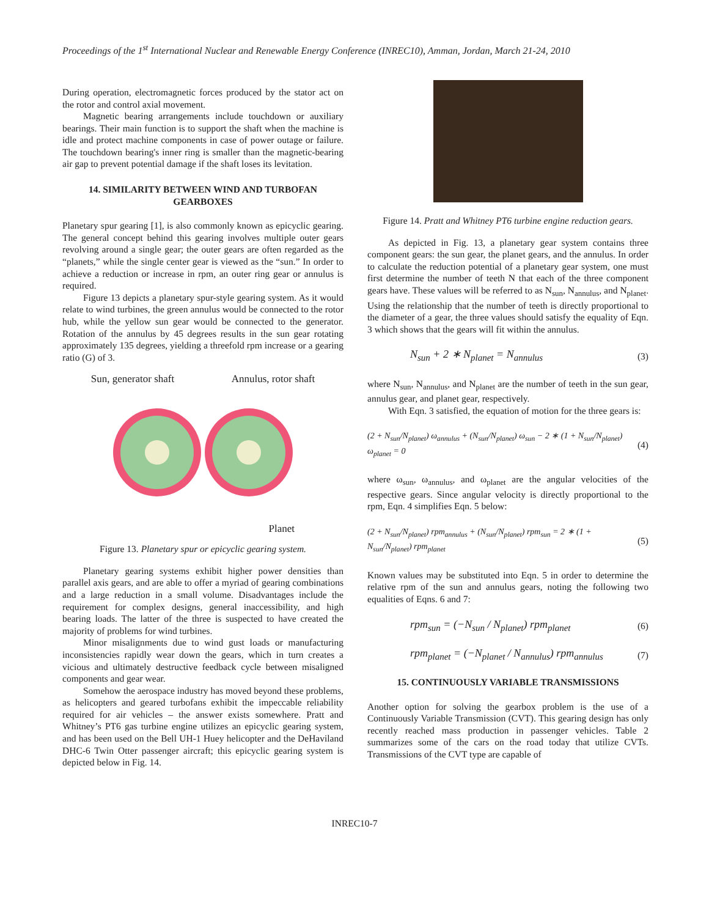Proceedings of the 1<sup>st</sup> International Nuclear and Renewable Energy Conference (INREC10), Amman, Jordan, March 21-24, 2010
During operation, electromagnetic forces produced by the stator act on the rotor and control axial movement.
Magnetic bearing arrangements include touchdown or auxiliary bearings. Their main function is to support the shaft when the machine is idle and protect machine components in case of power outage or failure. The touchdown bearing's inner ring is smaller than the magnetic-bearing air gap to prevent potential damage if the shaft loses its levitation.
14. SIMILARITY BETWEEN WIND AND TURBOFAN GEARBOXES
Planetary spur gearing [1], is also commonly known as epicyclic gearing. The general concept behind this gearing involves multiple outer gears revolving around a single gear; the outer gears are often regarded as the “planets,” while the single center gear is viewed as the “sun.” In order to achieve a reduction or increase in rpm, an outer ring gear or annulus is required.
Figure 13 depicts a planetary spur-style gearing system. As it would relate to wind turbines, the green annulus would be connected to the rotor hub, while the yellow sun gear would be connected to the generator. Rotation of the annulus by 45 degrees results in the sun gear rotating approximately 135 degrees, yielding a threefold rpm increase or a gearing ratio (G) of 3.
Sun, generator shaft Annulus, rotor shaft
Planet
Figure 13. Planetary spur or epicyclic gearing system.
Planetary gearing systems exhibit higher power densities than parallel axis gears, and are able to offer a myriad of gearing combinations and a large reduction in a small volume. Disadvantages include the requirement for complex designs, general inaccessibility, and high bearing loads. The latter of the three is suspected to have created the majority of problems for wind turbines.
Minor misalignments due to wind gust loads or manufacturing inconsistencies rapidly wear down the gears, which in turn creates a vicious and ultimately destructive feedback cycle between misaligned components and gear wear.
Somehow the aerospace industry has moved beyond these problems, as helicopters and geared turbofans exhibit the impeccable reliability required for air vehicles – the answer exists somewhere. Pratt and Whitney’s PT6 gas turbine engine utilizes an epicyclic gearing system, and has been used on the Bell UH-1 Huey helicopter and the DeHaviland DHC-6 Twin Otter passenger aircraft; this epicyclic gearing system is depicted below in Fig. 14.
Figure 14. Pratt and Whitney PT6 turbine engine reduction gears.
As depicted in Fig. 13, a planetary gear system contains three component gears: the sun gear, the planet gears, and the annulus. In order to calculate the reduction potential of a planetary gear system, one must first determine the number of teeth N that each of the three component gears have. These values will be referred to as N<sub>sun</sub>, N<sub>annulus</sub>, and N<sub>planet</sub>. Using the relationship that the number of teeth is directly proportional to the diameter of a gear, the three values should satisfy the equality of Eqn. 3 which shows that the gears will fit within the annulus.
N<sub>sun</sub> + 2 ∗ N<sub>planet</sub> = N<sub>annulus</sub> (3)
where N<sub>sun</sub>, N<sub>annulus</sub>, and N<sub>planet</sub> are the number of teeth in the sun gear, annulus gear, and planet gear, respectively.
With Eqn. 3 satisfied, the equation of motion for the three gears is:
(2 + N<sub>sun</sub>/N<sub>planet</sub>) ω<sub>annulus</sub> + (N<sub>sun</sub>/N<sub>planet</sub>) ω<sub>sun</sub> − 2 ∗ (1 + N<sub>sun</sub>/N<sub>planet</sub>) ω<sub>planet</sub> = 0 (4)
where ω<sub>sun</sub>, ω<sub>annulus</sub>, and ω<sub>planet</sub> are the angular velocities of the respective gears. Since angular velocity is directly proportional to the rpm, Eqn. 4 simplifies Eqn. 5 below:
(2 + N<sub>sun</sub>/N<sub>planet</sub>) rpm<sub>annulus</sub> + (N<sub>sun</sub>/N<sub>planet</sub>) rpm<sub>sun</sub> = 2 ∗ (1 + N<sub>sun</sub>/N<sub>planet</sub>) rpm<sub>planet</sub> (5)
Known values may be substituted into Eqn. 5 in order to determine the relative rpm of the sun and annulus gears, noting the following two equalities of Eqns. 6 and 7:
rpm<sub>sun</sub> = (−N<sub>sun</sub> / N<sub>planet</sub>) rpm<sub>planet</sub> (6)
rpm<sub>planet</sub> = (−N<sub>planet</sub> / N<sub>annulus</sub>) rpm<sub>annulus</sub> (7)
15. CONTINUOUSLY VARIABLE TRANSMISSIONS
Another option for solving the gearbox problem is the use of a Continuously Variable Transmission (CVT). This gearing design has only recently reached mass production in passenger vehicles. Table 2 summarizes some of the cars on the road today that utilize CVTs. Transmissions of the CVT type are capable of
INREC10-7